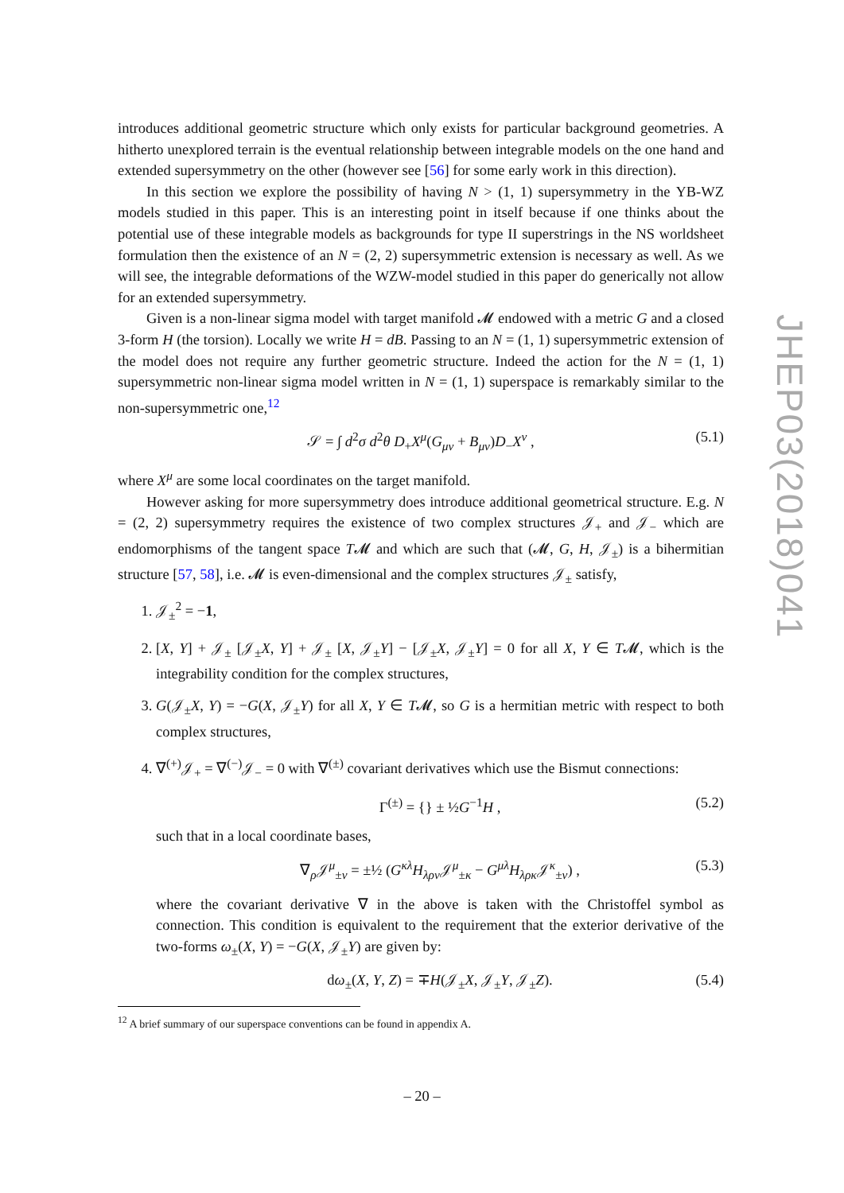introduces additional geometric structure which only exists for particular background geometries. A hitherto unexplored terrain is the eventual relationship between integrable models on the one hand and extended supersymmetry on the other (however see [56] for some early work in this direction).
In this section we explore the possibility of having N > (1, 1) supersymmetry in the YB-WZ models studied in this paper. This is an interesting point in itself because if one thinks about the potential use of these integrable models as backgrounds for type II superstrings in the NS worldsheet formulation then the existence of an N = (2, 2) supersymmetric extension is necessary as well. As we will see, the integrable deformations of the WZW-model studied in this paper do generically not allow for an extended supersymmetry.
Given is a non-linear sigma model with target manifold 𝓜 endowed with a metric G and a closed 3-form H (the torsion). Locally we write H = dB. Passing to an N = (1, 1) supersymmetric extension of the model does not require any further geometric structure. Indeed the action for the N = (1, 1) supersymmetric non-linear sigma model written in N = (1, 1) superspace is remarkably similar to the non-supersymmetric one,<sup>12</sup>
𝒮 = ∫ d<sup>2</sup>σ d<sup>2</sup>θ D<sub>+</sub>X<sup>μ</sup>(G<sub>μν</sub> + B<sub>μν</sub>)D<sub>−</sub>X<sup>ν</sup> , (5.1)
where X<sup>μ</sup> are some local coordinates on the target manifold.
However asking for more supersymmetry does introduce additional geometrical structure. E.g. N = (2, 2) supersymmetry requires the existence of two complex structures 𝒥<sub>+</sub> and 𝒥<sub>−</sub> which are endomorphisms of the tangent space T𝓜 and which are such that (𝓜, G, H, 𝒥<sub>±</sub>) is a bihermitian structure [57, 58], i.e. 𝓜 is even-dimensional and the complex structures 𝒥<sub>±</sub> satisfy,
1. 𝒥<sub>±</sub><sup>2</sup> = −1,
2. [X, Y] + 𝒥<sub>±</sub> [𝒥<sub>±</sub>X, Y] + 𝒥<sub>±</sub> [X, 𝒥<sub>±</sub>Y] − [𝒥<sub>±</sub>X, 𝒥<sub>±</sub>Y] = 0 for all X, Y ∈ T𝓜, which is the integrability condition for the complex structures,
3. G(𝒥<sub>±</sub>X, Y) = −G(X, 𝒥<sub>±</sub>Y) for all X, Y ∈ T𝓜, so G is a hermitian metric with respect to both complex structures,
4. ∇<sup>(+)</sup>𝒥<sub>+</sub> = ∇<sup>(−)</sup>𝒥<sub>−</sub> = 0 with ∇<sup>(±)</sup> covariant derivatives which use the Bismut connections:
Γ<sup>(±)</sup> = {} ± ½G<sup>−1</sup>H , (5.2)
such that in a local coordinate bases,
∇<sub>ρ</sub>𝒥<sup>μ</sup><sub>±ν</sub> = ±½ (G<sup>κλ</sup>H<sub>λρν</sub>𝒥<sup>μ</sup><sub>±κ</sub> − G<sup>μλ</sup>H<sub>λρκ</sub>𝒥<sup>κ</sup><sub>±ν</sub>) , (5.3)
where the covariant derivative ∇ in the above is taken with the Christoffel symbol as connection. This condition is equivalent to the requirement that the exterior derivative of the two-forms ω<sub>±</sub>(X, Y) = −G(X, 𝒥<sub>±</sub>Y) are given by:
dω<sub>±</sub>(X, Y, Z) = ∓H(𝒥<sub>±</sub>X, 𝒥<sub>±</sub>Y, 𝒥<sub>±</sub>Z). (5.4)
<sup>12</sup> A brief summary of our superspace conventions can be found in appendix A.
JHEP03(2018)041
– 20 –